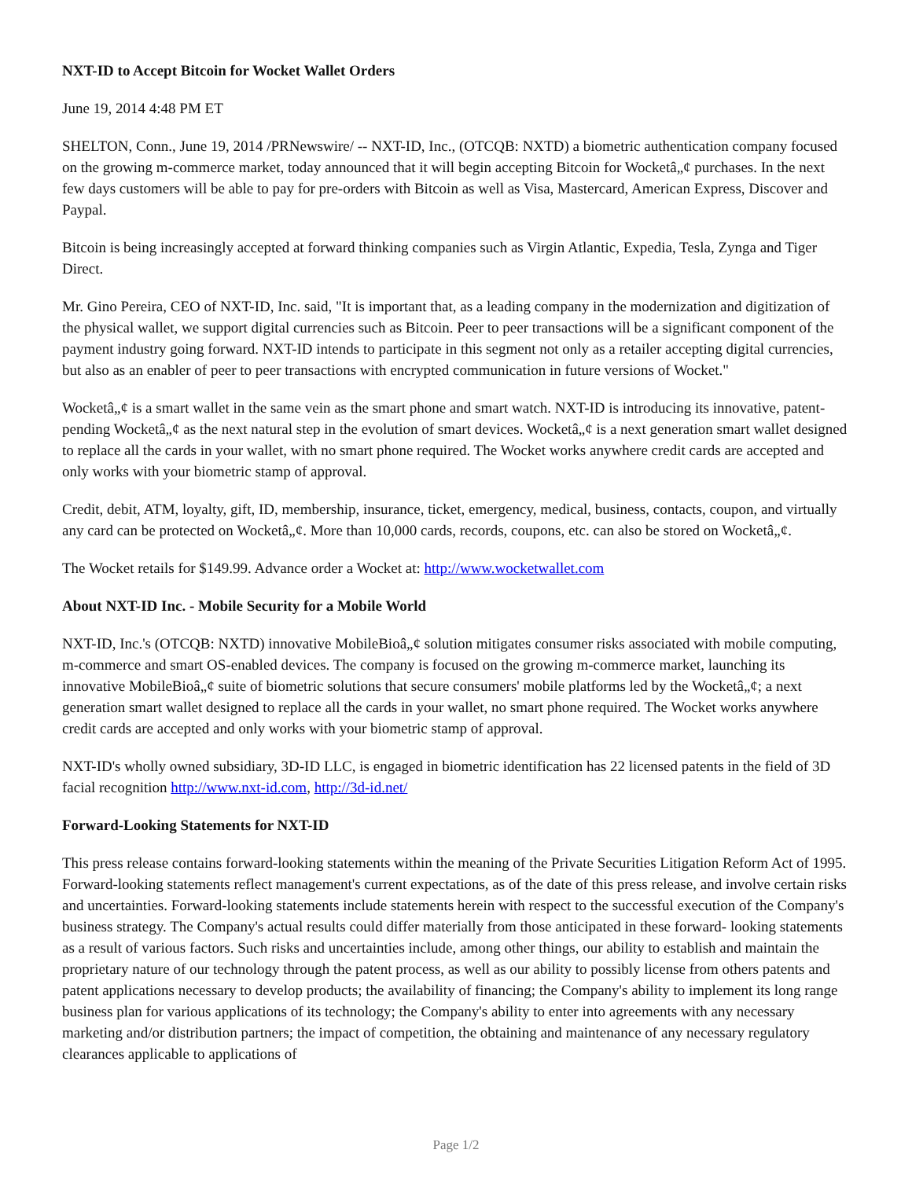NXT-ID to Accept Bitcoin for Wocket Wallet Orders
June 19, 2014 4:48 PM ET
SHELTON, Conn., June 19, 2014 /PRNewswire/ -- NXT-ID, Inc., (OTCQB: NXTD) a biometric authentication company focused on the growing m-commerce market, today announced that it will begin accepting Bitcoin for Wocketâ„¢ purchases. In the next few days customers will be able to pay for pre-orders with Bitcoin as well as Visa, Mastercard, American Express, Discover and Paypal.
Bitcoin is being increasingly accepted at forward thinking companies such as Virgin Atlantic, Expedia, Tesla, Zynga and Tiger Direct.
Mr. Gino Pereira, CEO of NXT-ID, Inc. said, "It is important that, as a leading company in the modernization and digitization of the physical wallet, we support digital currencies such as Bitcoin. Peer to peer transactions will be a significant component of the payment industry going forward. NXT-ID intends to participate in this segment not only as a retailer accepting digital currencies, but also as an enabler of peer to peer transactions with encrypted communication in future versions of Wocket."
Wocketâ„¢ is a smart wallet in the same vein as the smart phone and smart watch. NXT-ID is introducing its innovative, patent-pending Wocketâ„¢ as the next natural step in the evolution of smart devices. Wocketâ„¢ is a next generation smart wallet designed to replace all the cards in your wallet, with no smart phone required. The Wocket works anywhere credit cards are accepted and only works with your biometric stamp of approval.
Credit, debit, ATM, loyalty, gift, ID, membership, insurance, ticket, emergency, medical, business, contacts, coupon, and virtually any card can be protected on Wocketâ„¢. More than 10,000 cards, records, coupons, etc. can also be stored on Wocketâ„¢.
The Wocket retails for $149.99. Advance order a Wocket at: http://www.wocketwallet.com
About NXT-ID Inc. - Mobile Security for a Mobile World
NXT-ID, Inc.'s (OTCQB: NXTD) innovative MobileBioâ„¢ solution mitigates consumer risks associated with mobile computing, m-commerce and smart OS-enabled devices. The company is focused on the growing m-commerce market, launching its innovative MobileBioâ„¢ suite of biometric solutions that secure consumers' mobile platforms led by the Wocketâ„¢; a next generation smart wallet designed to replace all the cards in your wallet, no smart phone required. The Wocket works anywhere credit cards are accepted and only works with your biometric stamp of approval.
NXT-ID's wholly owned subsidiary, 3D-ID LLC, is engaged in biometric identification has 22 licensed patents in the field of 3D facial recognition http://www.nxt-id.com, http://3d-id.net/
Forward-Looking Statements for NXT-ID
This press release contains forward-looking statements within the meaning of the Private Securities Litigation Reform Act of 1995. Forward-looking statements reflect management's current expectations, as of the date of this press release, and involve certain risks and uncertainties. Forward-looking statements include statements herein with respect to the successful execution of the Company's business strategy. The Company's actual results could differ materially from those anticipated in these forward- looking statements as a result of various factors. Such risks and uncertainties include, among other things, our ability to establish and maintain the proprietary nature of our technology through the patent process, as well as our ability to possibly license from others patents and patent applications necessary to develop products; the availability of financing; the Company's ability to implement its long range business plan for various applications of its technology; the Company's ability to enter into agreements with any necessary marketing and/or distribution partners; the impact of competition, the obtaining and maintenance of any necessary regulatory clearances applicable to applications of
Page 1/2